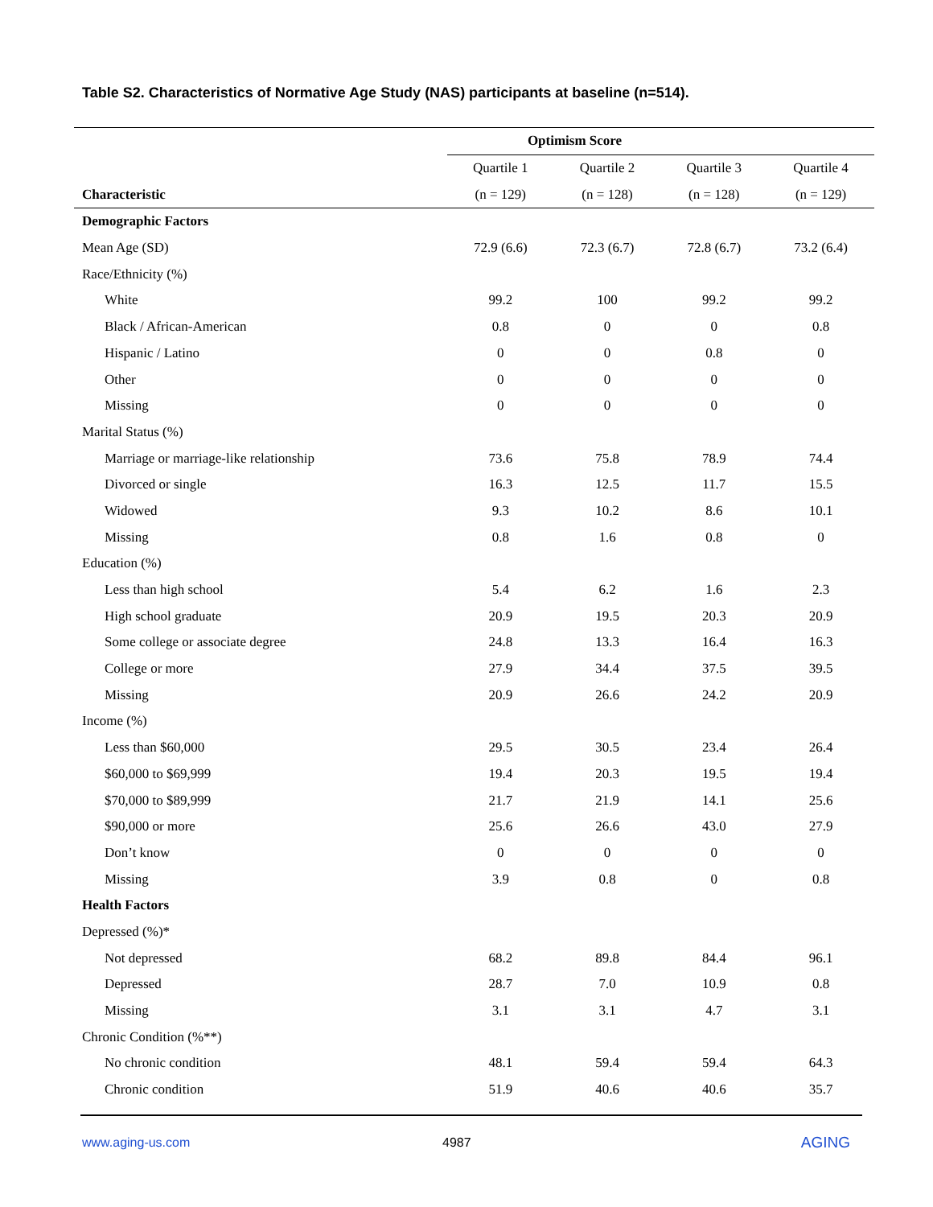Table S2. Characteristics of Normative Age Study (NAS) participants at baseline (n=514).
| | Optimism Score | | | |
| --- | --- | --- | --- | --- |
| | Quartile 1 | Quartile 2 | Quartile 3 | Quartile 4 |
| Characteristic | (n = 129) | (n = 128) | (n = 128) | (n = 129) |
| Demographic Factors | | | | |
| Mean Age (SD) | 72.9 (6.6) | 72.3 (6.7) | 72.8 (6.7) | 73.2 (6.4) |
| Race/Ethnicity (%) | | | | |
| White | 99.2 | 100 | 99.2 | 99.2 |
| Black / African-American | 0.8 | 0 | 0 | 0.8 |
| Hispanic / Latino | 0 | 0 | 0.8 | 0 |
| Other | 0 | 0 | 0 | 0 |
| Missing | 0 | 0 | 0 | 0 |
| Marital Status (%) | | | | |
| Marriage or marriage-like relationship | 73.6 | 75.8 | 78.9 | 74.4 |
| Divorced or single | 16.3 | 12.5 | 11.7 | 15.5 |
| Widowed | 9.3 | 10.2 | 8.6 | 10.1 |
| Missing | 0.8 | 1.6 | 0.8 | 0 |
| Education (%) | | | | |
| Less than high school | 5.4 | 6.2 | 1.6 | 2.3 |
| High school graduate | 20.9 | 19.5 | 20.3 | 20.9 |
| Some college or associate degree | 24.8 | 13.3 | 16.4 | 16.3 |
| College or more | 27.9 | 34.4 | 37.5 | 39.5 |
| Missing | 20.9 | 26.6 | 24.2 | 20.9 |
| Income (%) | | | | |
| Less than $60,000 | 29.5 | 30.5 | 23.4 | 26.4 |
| $60,000 to $69,999 | 19.4 | 20.3 | 19.5 | 19.4 |
| $70,000 to $89,999 | 21.7 | 21.9 | 14.1 | 25.6 |
| $90,000 or more | 25.6 | 26.6 | 43.0 | 27.9 |
| Don’t know | 0 | 0 | 0 | 0 |
| Missing | 3.9 | 0.8 | 0 | 0.8 |
| Health Factors | | | | |
| Depressed (%)* | | | | |
| Not depressed | 68.2 | 89.8 | 84.4 | 96.1 |
| Depressed | 28.7 | 7.0 | 10.9 | 0.8 |
| Missing | 3.1 | 3.1 | 4.7 | 3.1 |
| Chronic Condition (%**) | | | | |
| No chronic condition | 48.1 | 59.4 | 59.4 | 64.3 |
| Chronic condition | 51.9 | 40.6 | 40.6 | 35.7 |
www.aging-us.com 4987 AGING